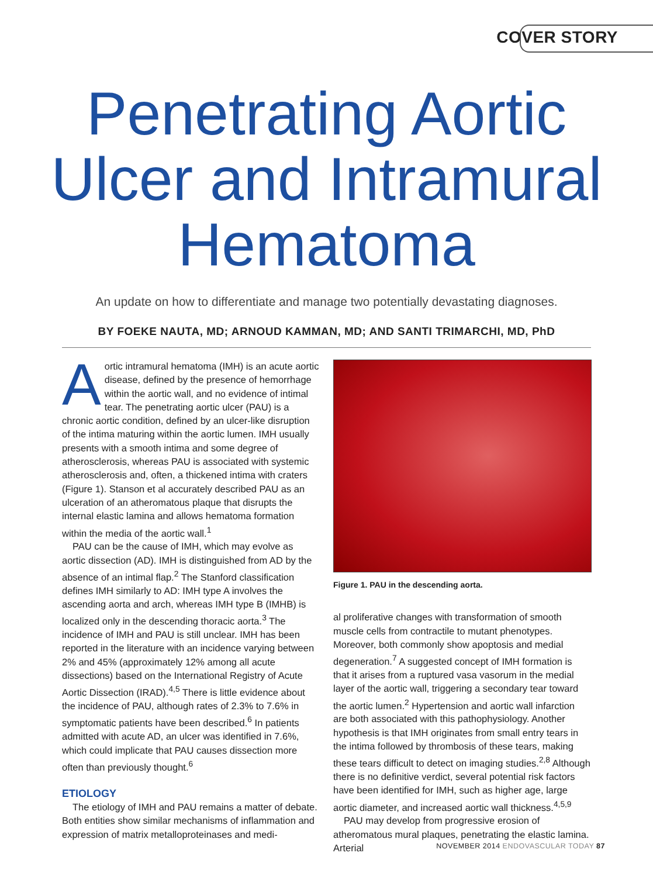COVER STORY
Penetrating Aortic
Ulcer and Intramural
Hematoma
An update on how to differentiate and manage two potentially devastating diagnoses.
BY FOEKE NAUTA, MD; ARNOUD KAMMAN, MD; AND SANTI TRIMARCHI, MD, PhD
Aortic intramural hematoma (IMH) is an acute aortic disease, defined by the presence of hemorrhage within the aortic wall, and no evidence of intimal tear. The penetrating aortic ulcer (PAU) is a chronic aortic condition, defined by an ulcer-like disruption of the intima maturing within the aortic lumen. IMH usually presents with a smooth intima and some degree of atherosclerosis, whereas PAU is associated with systemic atherosclerosis and, often, a thickened intima with craters (Figure 1). Stanson et al accurately described PAU as an ulceration of an atheromatous plaque that disrupts the internal elastic lamina and allows hematoma formation within the media of the aortic wall.<sup>1</sup>
PAU can be the cause of IMH, which may evolve as aortic dissection (AD). IMH is distinguished from AD by the absence of an intimal flap.<sup>2</sup> The Stanford classification defines IMH similarly to AD: IMH type A involves the ascending aorta and arch, whereas IMH type B (IMHB) is localized only in the descending thoracic aorta.<sup>3</sup> The incidence of IMH and PAU is still unclear. IMH has been reported in the literature with an incidence varying between 2% and 45% (approximately 12% among all acute dissections) based on the International Registry of Acute Aortic Dissection (IRAD).<sup>4,5</sup> There is little evidence about the incidence of PAU, although rates of 2.3% to 7.6% in symptomatic patients have been described.<sup>6</sup> In patients admitted with acute AD, an ulcer was identified in 7.6%, which could implicate that PAU causes dissection more often than previously thought.<sup>6</sup>
ETIOLOGY
The etiology of IMH and PAU remains a matter of debate. Both entities show similar mechanisms of inflammation and expression of matrix metalloproteinases and medi-
Figure 1. PAU in the descending aorta.
al proliferative changes with transformation of smooth muscle cells from contractile to mutant phenotypes. Moreover, both commonly show apoptosis and medial degeneration.<sup>7</sup> A suggested concept of IMH formation is that it arises from a ruptured vasa vasorum in the medial layer of the aortic wall, triggering a secondary tear toward the aortic lumen.<sup>2</sup> Hypertension and aortic wall infarction are both associated with this pathophysiology. Another hypothesis is that IMH originates from small entry tears in the intima followed by thrombosis of these tears, making these tears difficult to detect on imaging studies.<sup>2,8</sup> Although there is no definitive verdict, several potential risk factors have been identified for IMH, such as higher age, large aortic diameter, and increased aortic wall thickness.<sup>4,5,9</sup>
PAU may develop from progressive erosion of atheromatous mural plaques, penetrating the elastic lamina. Arterial
NOVEMBER 2014 ENDOVASCULAR TODAY 87